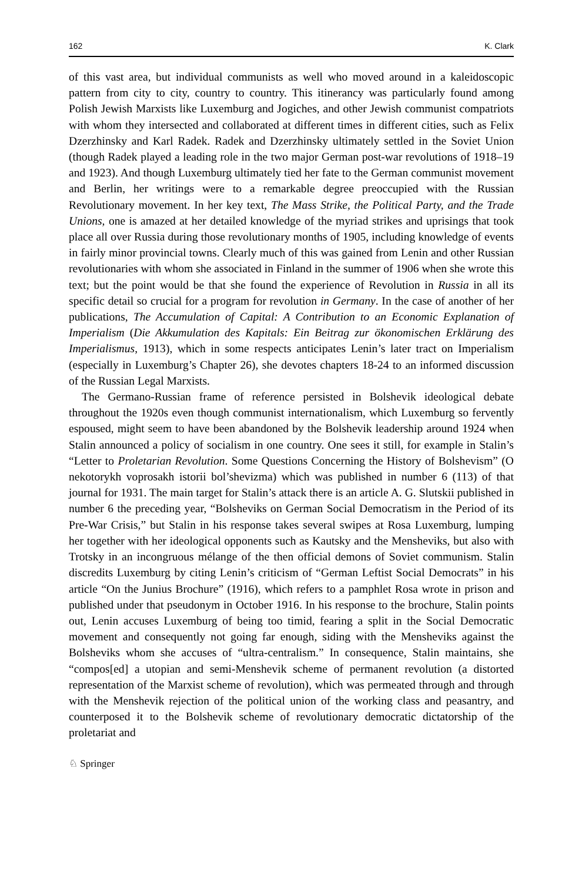162 K. Clark
of this vast area, but individual communists as well who moved around in a kaleidoscopic pattern from city to city, country to country. This itinerancy was particularly found among Polish Jewish Marxists like Luxemburg and Jogiches, and other Jewish communist compatriots with whom they intersected and collaborated at different times in different cities, such as Felix Dzerzhinsky and Karl Radek. Radek and Dzerzhinsky ultimately settled in the Soviet Union (though Radek played a leading role in the two major German post-war revolutions of 1918–19 and 1923). And though Luxemburg ultimately tied her fate to the German communist movement and Berlin, her writings were to a remarkable degree preoccupied with the Russian Revolutionary movement. In her key text, The Mass Strike, the Political Party, and the Trade Unions, one is amazed at her detailed knowledge of the myriad strikes and uprisings that took place all over Russia during those revolutionary months of 1905, including knowledge of events in fairly minor provincial towns. Clearly much of this was gained from Lenin and other Russian revolutionaries with whom she associated in Finland in the summer of 1906 when she wrote this text; but the point would be that she found the experience of Revolution in Russia in all its specific detail so crucial for a program for revolution in Germany. In the case of another of her publications, The Accumulation of Capital: A Contribution to an Economic Explanation of Imperialism (Die Akkumulation des Kapitals: Ein Beitrag zur ökonomischen Erklärung des Imperialismus, 1913), which in some respects anticipates Lenin’s later tract on Imperialism (especially in Luxemburg’s Chapter 26), she devotes chapters 18-24 to an informed discussion of the Russian Legal Marxists.
The Germano-Russian frame of reference persisted in Bolshevik ideological debate throughout the 1920s even though communist internationalism, which Luxemburg so fervently espoused, might seem to have been abandoned by the Bolshevik leadership around 1924 when Stalin announced a policy of socialism in one country. One sees it still, for example in Stalin’s “Letter to Proletarian Revolution. Some Questions Concerning the History of Bolshevism” (O nekotorykh voprosakh istorii bol’shevizma) which was published in number 6 (113) of that journal for 1931. The main target for Stalin’s attack there is an article A. G. Slutskii published in number 6 the preceding year, “Bolsheviks on German Social Democratism in the Period of its Pre-War Crisis,” but Stalin in his response takes several swipes at Rosa Luxemburg, lumping her together with her ideological opponents such as Kautsky and the Mensheviks, but also with Trotsky in an incongruous mélange of the then official demons of Soviet communism. Stalin discredits Luxemburg by citing Lenin’s criticism of “German Leftist Social Democrats” in his article “On the Junius Brochure” (1916), which refers to a pamphlet Rosa wrote in prison and published under that pseudonym in October 1916. In his response to the brochure, Stalin points out, Lenin accuses Luxemburg of being too timid, fearing a split in the Social Democratic movement and consequently not going far enough, siding with the Mensheviks against the Bolsheviks whom she accuses of “ultra-centralism.” In consequence, Stalin maintains, she “compos[ed] a utopian and semi-Menshevik scheme of permanent revolution (a distorted representation of the Marxist scheme of revolution), which was permeated through and through with the Menshevik rejection of the political union of the working class and peasantry, and counterposed it to the Bolshevik scheme of revolutionary democratic dictatorship of the proletariat and
♘ Springer